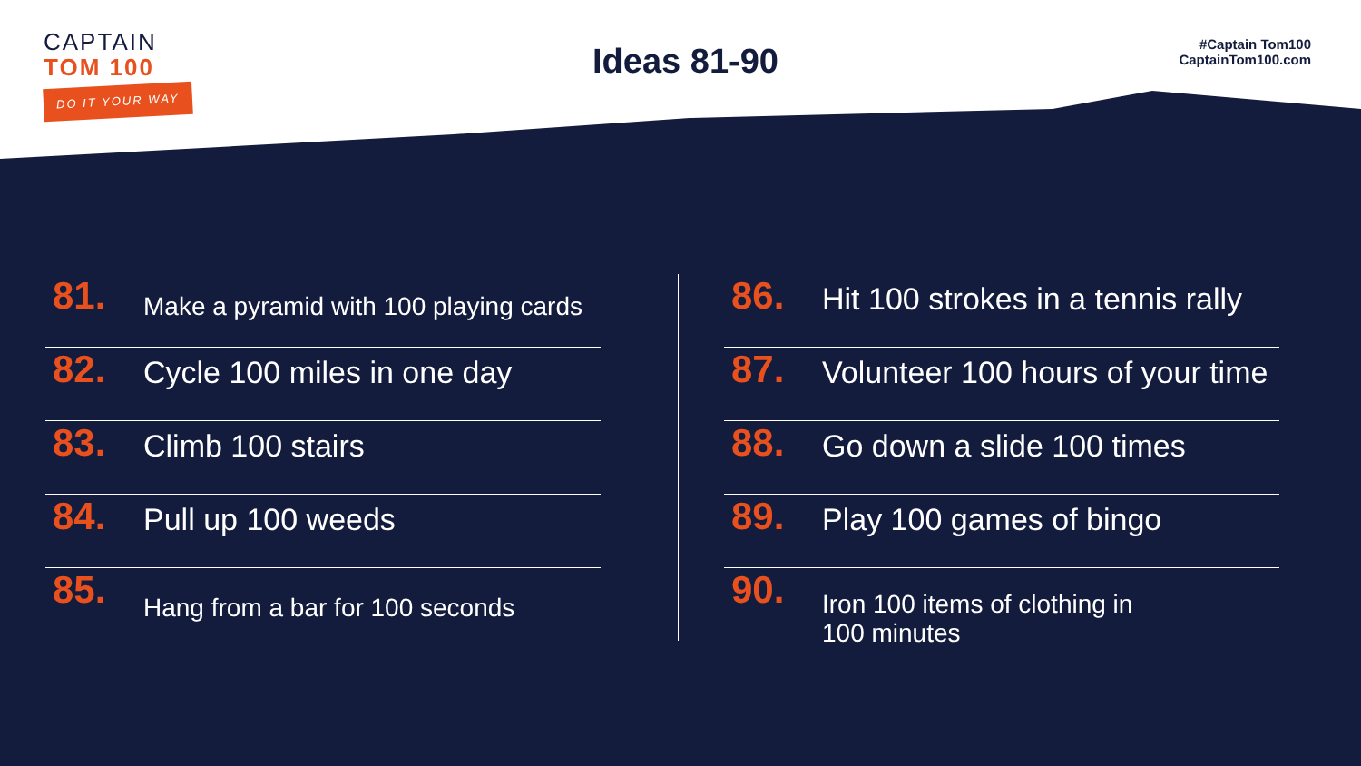CAPTAIN
TOM 100
DO IT YOUR WAY
Ideas 81-90
#Captain Tom100
CaptainTom100.com
81. Make a pyramid with 100 playing cards
82. Cycle 100 miles in one day
83. Climb 100 stairs
84. Pull up 100 weeds
85. Hang from a bar for 100 seconds
86. Hit 100 strokes in a tennis rally
87. Volunteer 100 hours of your time
88. Go down a slide 100 times
89. Play 100 games of bingo
90. Iron 100 items of clothing in
100 minutes